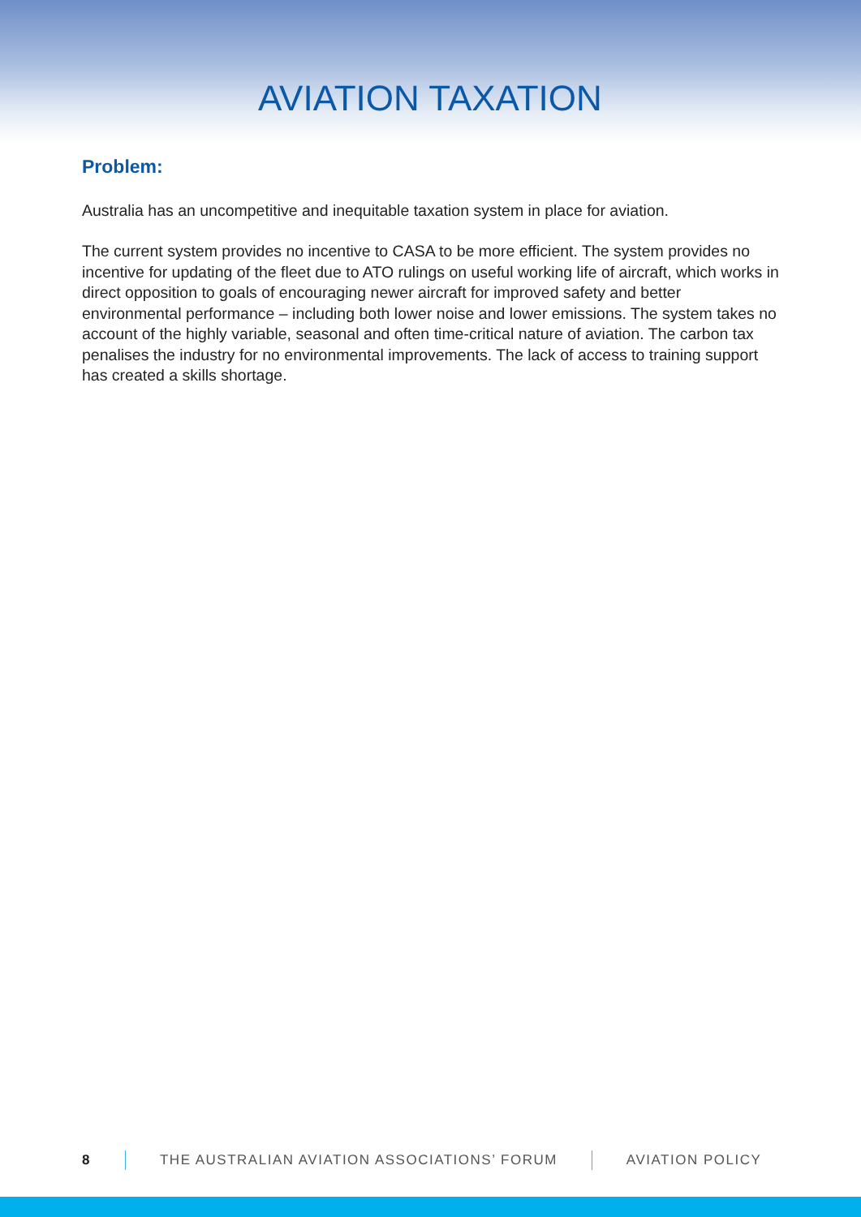AVIATION TAXATION
Problem:
Australia has an uncompetitive and inequitable taxation system in place for aviation.
The current system provides no incentive to CASA to be more efficient. The system provides no incentive for updating of the fleet due to ATO rulings on useful working life of aircraft, which works in direct opposition to goals of encouraging newer aircraft for improved safety and better environmental performance – including both lower noise and lower emissions. The system takes no account of the highly variable, seasonal and often time-critical nature of aviation. The carbon tax penalises the industry for no environmental improvements. The lack of access to training support has created a skills shortage.
8 THE AUSTRALIAN AVIATION ASSOCIATIONS’ FORUM AVIATION POLICY